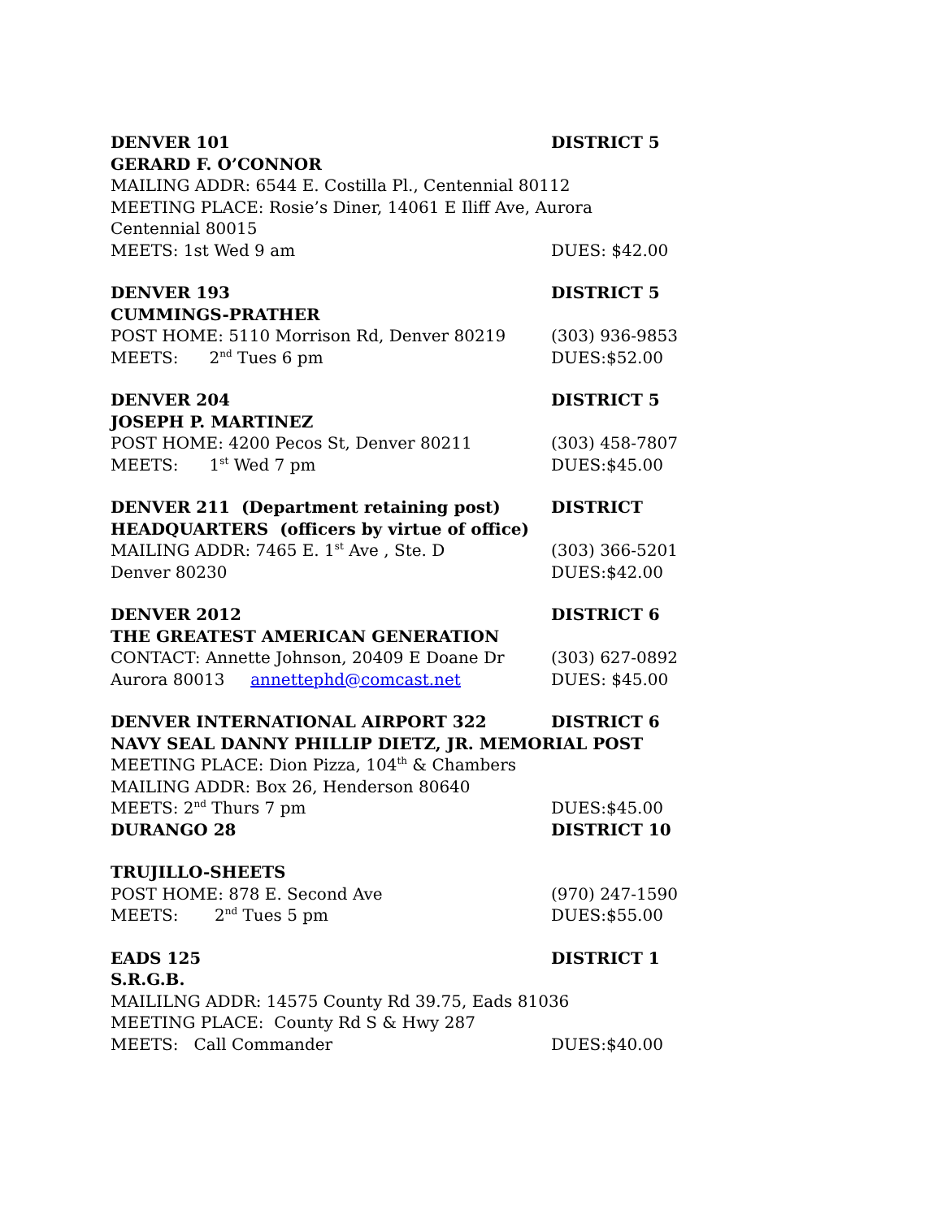DENVER 101 DISTRICT 5
GERARD F. O’CONNOR
MAILING ADDR: 6544 E. Costilla Pl., Centennial 80112
MEETING PLACE: Rosie’s Diner, 14061 E Iliff Ave, Aurora
Centennial 80015
MEETS: 1st Wed 9 am DUES: $42.00
DENVER 193 DISTRICT 5
CUMMINGS-PRATHER
POST HOME: 5110 Morrison Rd, Denver 80219 (303) 936-9853
MEETS: 2<sup>nd</sup> Tues 6 pm DUES:$52.00
DENVER 204 DISTRICT 5
JOSEPH P. MARTINEZ
POST HOME: 4200 Pecos St, Denver 80211 (303) 458-7807
MEETS: 1<sup>st</sup> Wed 7 pm DUES:$45.00
DENVER 211 (Department retaining post) DISTRICT
HEADQUARTERS (officers by virtue of office)
MAILING ADDR: 7465 E. 1<sup>st</sup> Ave , Ste. D (303) 366-5201
Denver 80230 DUES:$42.00
DENVER 2012 DISTRICT 6
THE GREATEST AMERICAN GENERATION
CONTACT: Annette Johnson, 20409 E Doane Dr (303) 627-0892
Aurora 80013 annettephd@comcast.net DUES: $45.00
DENVER INTERNATIONAL AIRPORT 322 DISTRICT 6
NAVY SEAL DANNY PHILLIP DIETZ, JR. MEMORIAL POST
MEETING PLACE: Dion Pizza, 104<sup>th</sup> & Chambers
MAILING ADDR: Box 26, Henderson 80640
MEETS: 2<sup>nd</sup> Thurs 7 pm DUES:$45.00
DURANGO 28 DISTRICT 10
TRUJILLO-SHEETS
POST HOME: 878 E. Second Ave (970) 247-1590
MEETS: 2<sup>nd</sup> Tues 5 pm DUES:$55.00
EADS 125 DISTRICT 1
S.R.G.B.
MAILILNG ADDR: 14575 County Rd 39.75, Eads 81036
MEETING PLACE: County Rd S & Hwy 287
MEETS: Call Commander DUES:$40.00